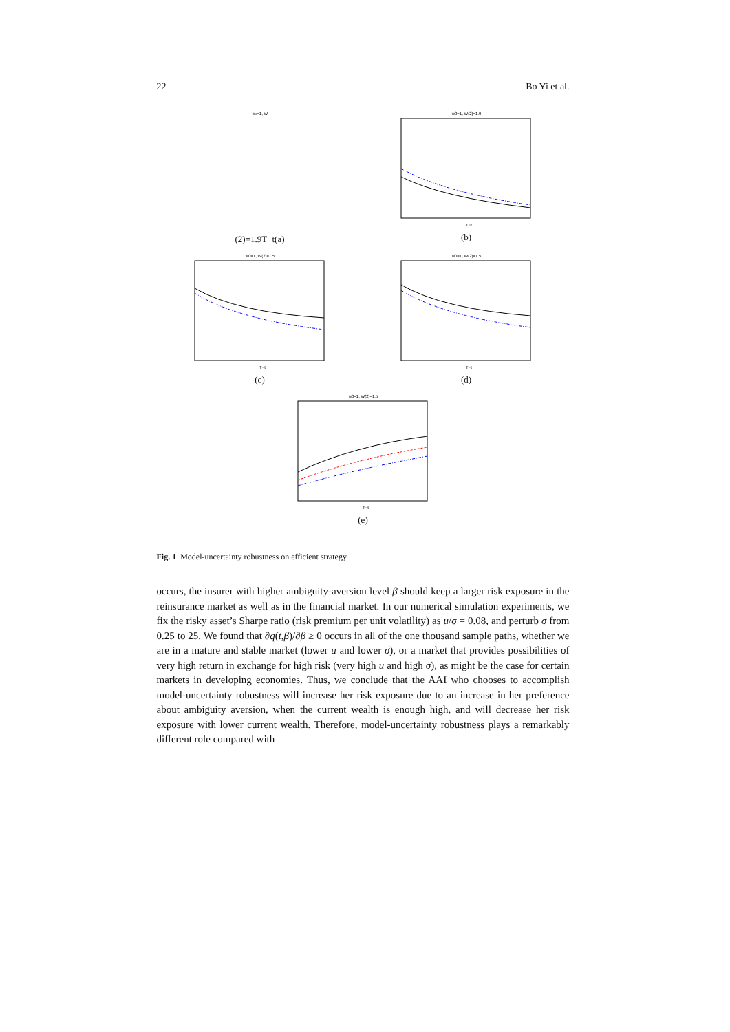22 Bo Yi et al.
w0=1, W(2)=1.9
T−t
(a)
w0=1, W(2)=1.9
T−t
(b)
w0=1, W(2)=1.5
T−t
(c)
w0=1, W(2)=1.5
T−t
(d)
w0=1, W(2)=1.5
T−t
(e)
Fig. 1 Model-uncertainty robustness on efficient strategy.
occurs, the insurer with higher ambiguity-aversion level β should keep a larger risk exposure in the reinsurance market as well as in the financial market. In our numerical simulation experiments, we fix the risky asset’s Sharpe ratio (risk premium per unit volatility) as u/σ = 0.08, and perturb σ from 0.25 to 25. We found that ∂q(t,β)/∂β ≥ 0 occurs in all of the one thousand sample paths, whether we are in a mature and stable market (lower u and lower σ), or a market that provides possibilities of very high return in exchange for high risk (very high u and high σ), as might be the case for certain markets in developing economies. Thus, we conclude that the AAI who chooses to accomplish model-uncertainty robustness will increase her risk exposure due to an increase in her preference about ambiguity aversion, when the current wealth is enough high, and will decrease her risk exposure with lower current wealth. Therefore, model-uncertainty robustness plays a remarkably different role compared with